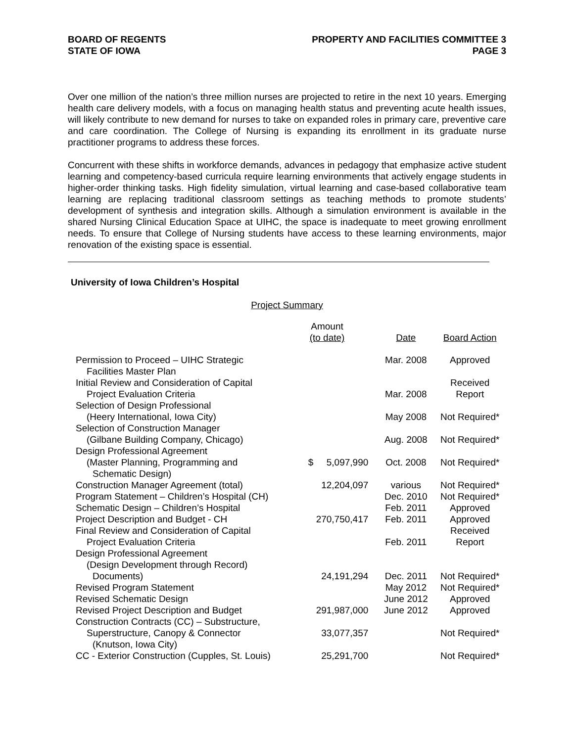BOARD OF REGENTS
STATE OF IOWA
PROPERTY AND FACILITIES COMMITTEE 3
PAGE 3
Over one million of the nation’s three million nurses are projected to retire in the next 10 years. Emerging health care delivery models, with a focus on managing health status and preventing acute health issues, will likely contribute to new demand for nurses to take on expanded roles in primary care, preventive care and care coordination. The College of Nursing is expanding its enrollment in its graduate nurse practitioner programs to address these forces.
Concurrent with these shifts in workforce demands, advances in pedagogy that emphasize active student learning and competency-based curricula require learning environments that actively engage students in higher-order thinking tasks. High fidelity simulation, virtual learning and case-based collaborative team learning are replacing traditional classroom settings as teaching methods to promote students’ development of synthesis and integration skills. Although a simulation environment is available in the shared Nursing Clinical Education Space at UIHC, the space is inadequate to meet growing enrollment needs. To ensure that College of Nursing students have access to these learning environments, major renovation of the existing space is essential.
University of Iowa Children’s Hospital
Project Summary
| | Amount (to date) | Date | Board Action |
| --- | --- | --- | --- |
| Permission to Proceed – UIHC Strategic Facilities Master Plan | | Mar. 2008 | Approved |
| Initial Review and Consideration of Capital Project Evaluation Criteria | | Mar. 2008 | Received Report |
| Selection of Design Professional (Heery International, Iowa City) | | May 2008 | Not Required* |
| Selection of Construction Manager (Gilbane Building Company, Chicago) | | Aug. 2008 | Not Required* |
| Design Professional Agreement (Master Planning, Programming and Schematic Design) | $ 5,097,990 | Oct. 2008 | Not Required* |
| Construction Manager Agreement (total) | 12,204,097 | various | Not Required* |
| Program Statement – Children’s Hospital (CH) | | Dec. 2010 | Not Required* |
| Schematic Design – Children’s Hospital | | Feb. 2011 | Approved |
| Project Description and Budget - CH | 270,750,417 | Feb. 2011 | Approved |
| Final Review and Consideration of Capital Project Evaluation Criteria | | Feb. 2011 | Received Report |
| Design Professional Agreement (Design Development through Record) Documents) | 24,191,294 | Dec. 2011 | Not Required* |
| Revised Program Statement | | May 2012 | Not Required* |
| Revised Schematic Design | | June 2012 | Approved |
| Revised Project Description and Budget | 291,987,000 | June 2012 | Approved |
| Construction Contracts (CC) – Substructure, Superstructure, Canopy & Connector (Knutson, Iowa City) | 33,077,357 | | Not Required* |
| CC - Exterior Construction (Cupples, St. Louis) | 25,291,700 | | Not Required* |